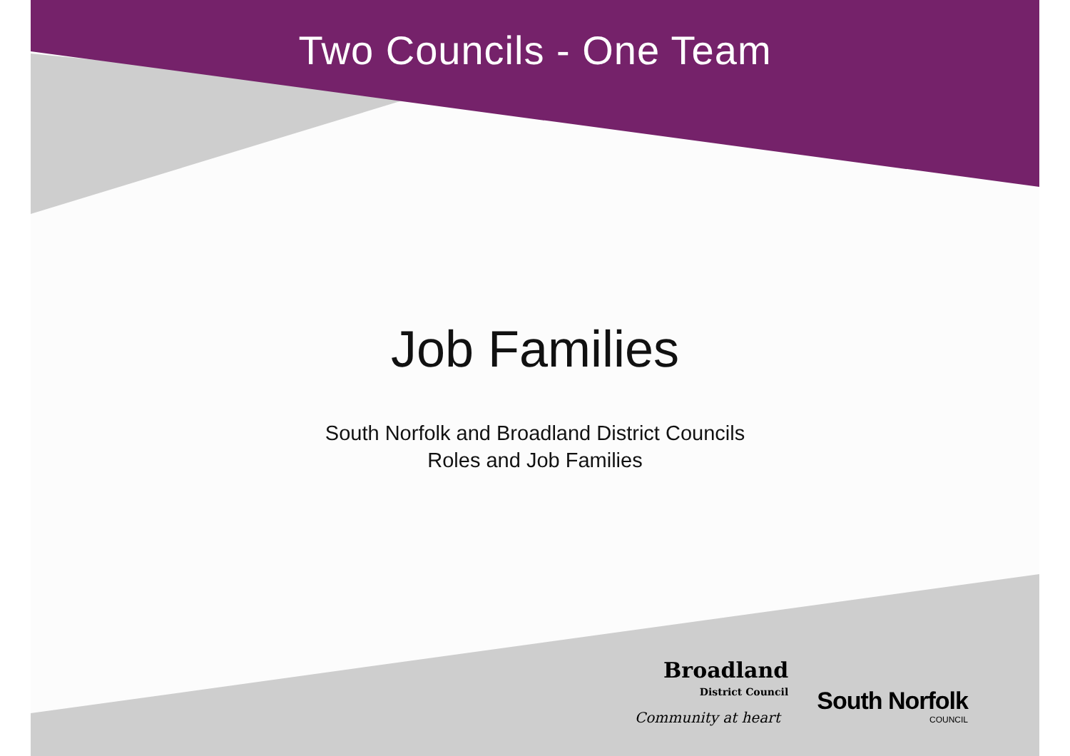Two Councils - One Team
Job Families
South Norfolk and Broadland District Councils
Roles and Job Families
Broadland
District Council
Community at heart
South Norfolk
COUNCIL